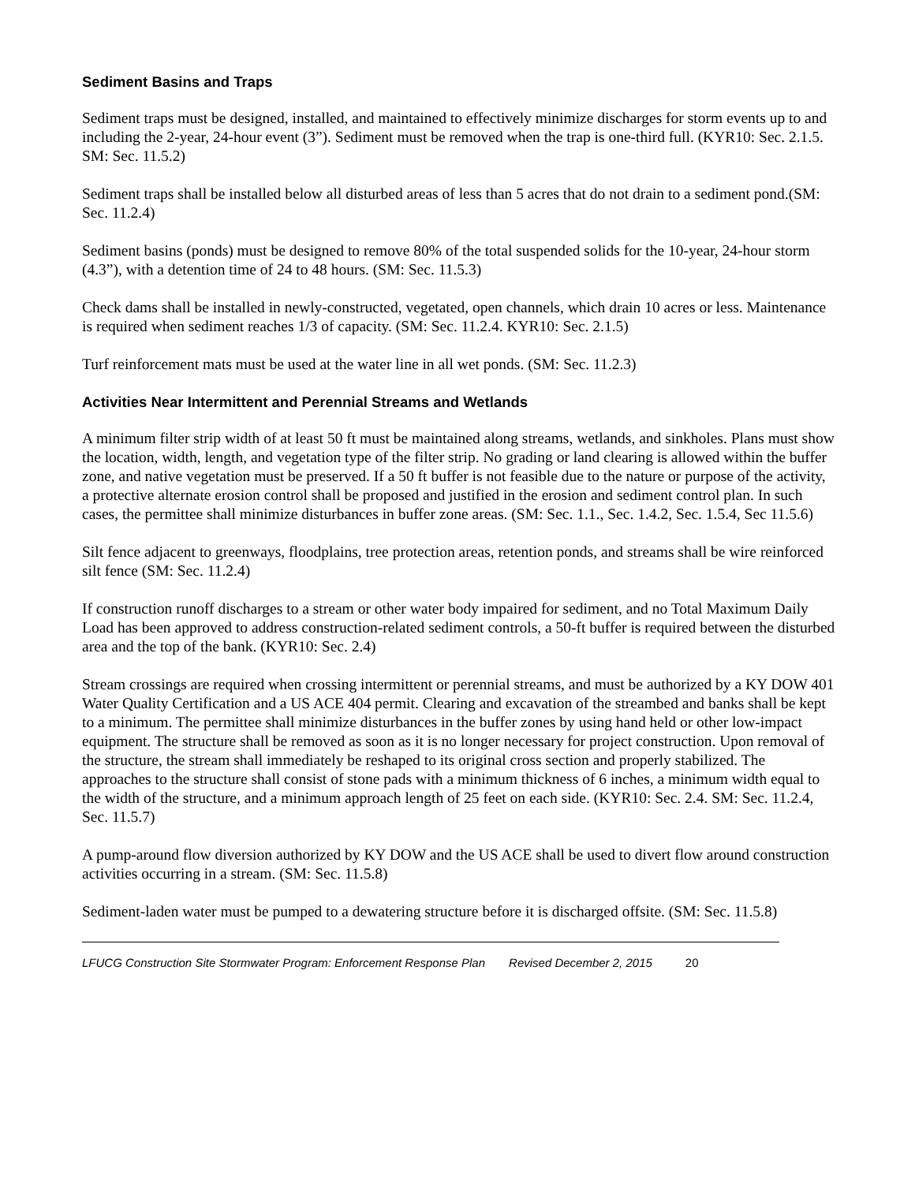Sediment Basins and Traps
Sediment traps must be designed, installed, and maintained to effectively minimize discharges for storm events up to and including the 2-year, 24-hour event (3”). Sediment must be removed when the trap is one-third full. (KYR10: Sec. 2.1.5. SM: Sec. 11.5.2)
Sediment traps shall be installed below all disturbed areas of less than 5 acres that do not drain to a sediment pond.(SM: Sec. 11.2.4)
Sediment basins (ponds) must be designed to remove 80% of the total suspended solids for the 10-year, 24-hour storm (4.3”), with a detention time of 24 to 48 hours. (SM: Sec. 11.5.3)
Check dams shall be installed in newly-constructed, vegetated, open channels, which drain 10 acres or less. Maintenance is required when sediment reaches 1/3 of capacity. (SM: Sec. 11.2.4. KYR10: Sec. 2.1.5)
Turf reinforcement mats must be used at the water line in all wet ponds. (SM: Sec. 11.2.3)
Activities Near Intermittent and Perennial Streams and Wetlands
A minimum filter strip width of at least 50 ft must be maintained along streams, wetlands, and sinkholes. Plans must show the location, width, length, and vegetation type of the filter strip. No grading or land clearing is allowed within the buffer zone, and native vegetation must be preserved. If a 50 ft buffer is not feasible due to the nature or purpose of the activity, a protective alternate erosion control shall be proposed and justified in the erosion and sediment control plan. In such cases, the permittee shall minimize disturbances in buffer zone areas. (SM: Sec. 1.1., Sec. 1.4.2, Sec. 1.5.4, Sec 11.5.6)
Silt fence adjacent to greenways, floodplains, tree protection areas, retention ponds, and streams shall be wire reinforced silt fence (SM: Sec. 11.2.4)
If construction runoff discharges to a stream or other water body impaired for sediment, and no Total Maximum Daily Load has been approved to address construction-related sediment controls, a 50-ft buffer is required between the disturbed area and the top of the bank. (KYR10: Sec. 2.4)
Stream crossings are required when crossing intermittent or perennial streams, and must be authorized by a KY DOW 401 Water Quality Certification and a US ACE 404 permit. Clearing and excavation of the streambed and banks shall be kept to a minimum. The permittee shall minimize disturbances in the buffer zones by using hand held or other low-impact equipment. The structure shall be removed as soon as it is no longer necessary for project construction. Upon removal of the structure, the stream shall immediately be reshaped to its original cross section and properly stabilized. The approaches to the structure shall consist of stone pads with a minimum thickness of 6 inches, a minimum width equal to the width of the structure, and a minimum approach length of 25 feet on each side. (KYR10: Sec. 2.4. SM: Sec. 11.2.4, Sec. 11.5.7)
A pump-around flow diversion authorized by KY DOW and the US ACE shall be used to divert flow around construction activities occurring in a stream. (SM: Sec. 11.5.8)
Sediment-laden water must be pumped to a dewatering structure before it is discharged offsite. (SM: Sec. 11.5.8)
LFUCG Construction Site Stormwater Program: Enforcement Response Plan Revised December 2, 2015 20